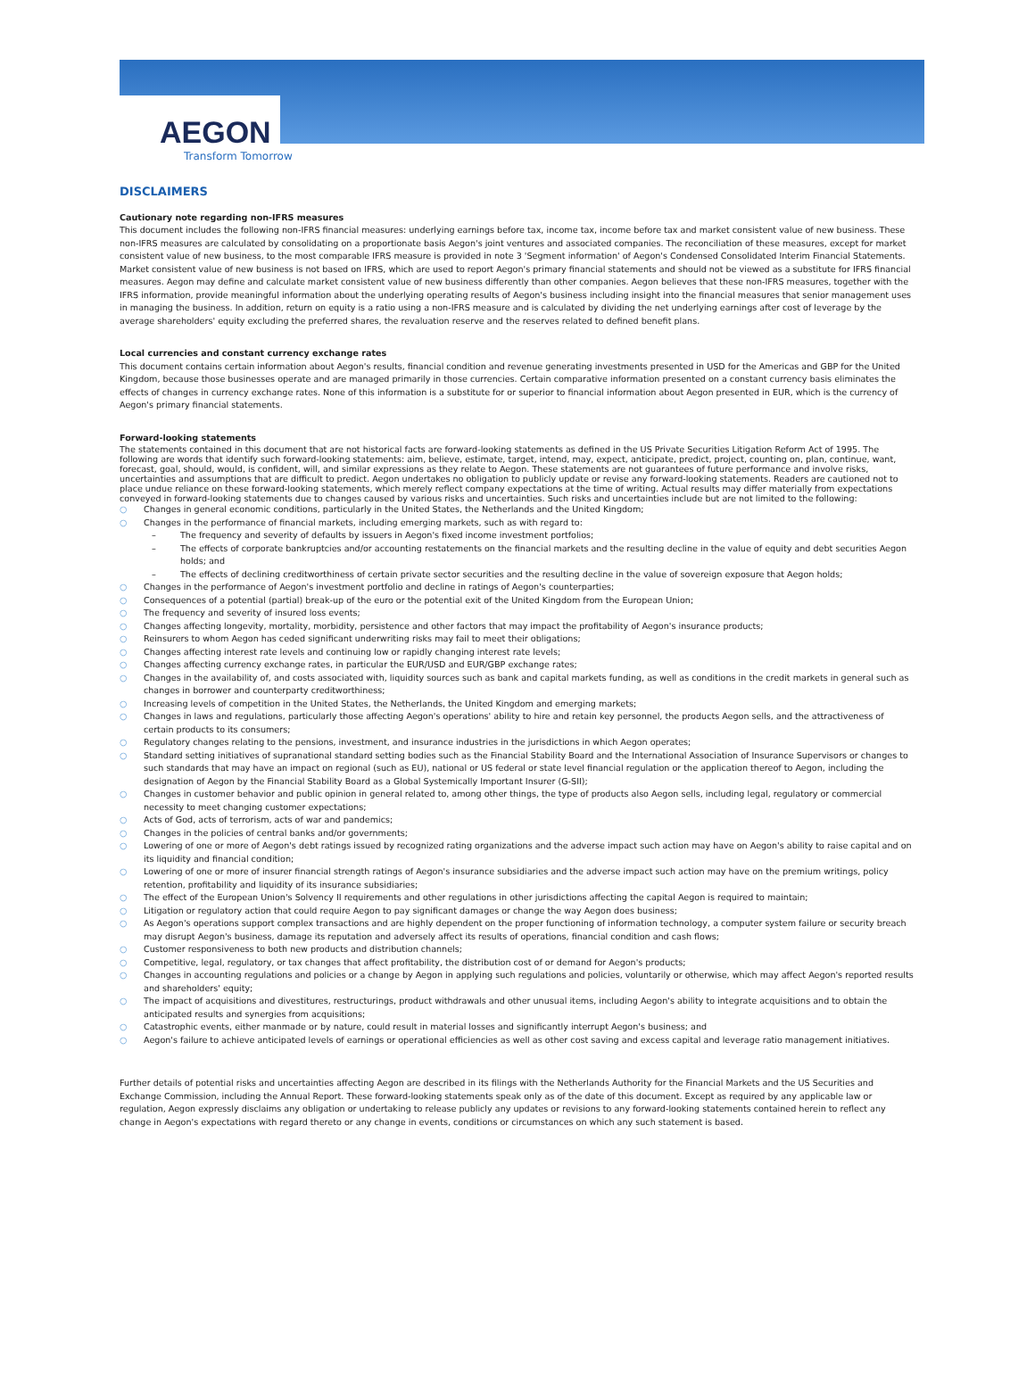AEGON
Transform Tomorrow
DISCLAIMERS
Cautionary note regarding non-IFRS measures
This document includes the following non-IFRS financial measures: underlying earnings before tax, income tax, income before tax and market consistent value of new business. These non-IFRS measures are calculated by consolidating on a proportionate basis Aegon's joint ventures and associated companies. The reconciliation of these measures, except for market consistent value of new business, to the most comparable IFRS measure is provided in note 3 'Segment information' of Aegon's Condensed Consolidated Interim Financial Statements. Market consistent value of new business is not based on IFRS, which are used to report Aegon's primary financial statements and should not be viewed as a substitute for IFRS financial measures. Aegon may define and calculate market consistent value of new business differently than other companies. Aegon believes that these non-IFRS measures, together with the IFRS information, provide meaningful information about the underlying operating results of Aegon's business including insight into the financial measures that senior management uses in managing the business. In addition, return on equity is a ratio using a non-IFRS measure and is calculated by dividing the net underlying earnings after cost of leverage by the average shareholders' equity excluding the preferred shares, the revaluation reserve and the reserves related to defined benefit plans.
Local currencies and constant currency exchange rates
This document contains certain information about Aegon's results, financial condition and revenue generating investments presented in USD for the Americas and GBP for the United Kingdom, because those businesses operate and are managed primarily in those currencies. Certain comparative information presented on a constant currency basis eliminates the effects of changes in currency exchange rates. None of this information is a substitute for or superior to financial information about Aegon presented in EUR, which is the currency of Aegon's primary financial statements.
Forward-looking statements
The statements contained in this document that are not historical facts are forward-looking statements as defined in the US Private Securities Litigation Reform Act of 1995. The following are words that identify such forward-looking statements: aim, believe, estimate, target, intend, may, expect, anticipate, predict, project, counting on, plan, continue, want, forecast, goal, should, would, is confident, will, and similar expressions as they relate to Aegon. These statements are not guarantees of future performance and involve risks, uncertainties and assumptions that are difficult to predict. Aegon undertakes no obligation to publicly update or revise any forward-looking statements. Readers are cautioned not to place undue reliance on these forward-looking statements, which merely reflect company expectations at the time of writing. Actual results may differ materially from expectations conveyed in forward-looking statements due to changes caused by various risks and uncertainties. Such risks and uncertainties include but are not limited to the following:
○ Changes in general economic conditions, particularly in the United States, the Netherlands and the United Kingdom;
○ Changes in the performance of financial markets, including emerging markets, such as with regard to:
– The frequency and severity of defaults by issuers in Aegon's fixed income investment portfolios;
– The effects of corporate bankruptcies and/or accounting restatements on the financial markets and the resulting decline in the value of equity and debt securities Aegon holds; and
– The effects of declining creditworthiness of certain private sector securities and the resulting decline in the value of sovereign exposure that Aegon holds;
○ Changes in the performance of Aegon's investment portfolio and decline in ratings of Aegon's counterparties;
○ Consequences of a potential (partial) break-up of the euro or the potential exit of the United Kingdom from the European Union;
○ The frequency and severity of insured loss events;
○ Changes affecting longevity, mortality, morbidity, persistence and other factors that may impact the profitability of Aegon's insurance products;
○ Reinsurers to whom Aegon has ceded significant underwriting risks may fail to meet their obligations;
○ Changes affecting interest rate levels and continuing low or rapidly changing interest rate levels;
○ Changes affecting currency exchange rates, in particular the EUR/USD and EUR/GBP exchange rates;
○ Changes in the availability of, and costs associated with, liquidity sources such as bank and capital markets funding, as well as conditions in the credit markets in general such as changes in borrower and counterparty creditworthiness;
○ Increasing levels of competition in the United States, the Netherlands, the United Kingdom and emerging markets;
○ Changes in laws and regulations, particularly those affecting Aegon's operations' ability to hire and retain key personnel, the products Aegon sells, and the attractiveness of certain products to its consumers;
○ Regulatory changes relating to the pensions, investment, and insurance industries in the jurisdictions in which Aegon operates;
○ Standard setting initiatives of supranational standard setting bodies such as the Financial Stability Board and the International Association of Insurance Supervisors or changes to such standards that may have an impact on regional (such as EU), national or US federal or state level financial regulation or the application thereof to Aegon, including the designation of Aegon by the Financial Stability Board as a Global Systemically Important Insurer (G-SII);
○ Changes in customer behavior and public opinion in general related to, among other things, the type of products also Aegon sells, including legal, regulatory or commercial necessity to meet changing customer expectations;
○ Acts of God, acts of terrorism, acts of war and pandemics;
○ Changes in the policies of central banks and/or governments;
○ Lowering of one or more of Aegon's debt ratings issued by recognized rating organizations and the adverse impact such action may have on Aegon's ability to raise capital and on its liquidity and financial condition;
○ Lowering of one or more of insurer financial strength ratings of Aegon's insurance subsidiaries and the adverse impact such action may have on the premium writings, policy retention, profitability and liquidity of its insurance subsidiaries;
○ The effect of the European Union's Solvency II requirements and other regulations in other jurisdictions affecting the capital Aegon is required to maintain;
○ Litigation or regulatory action that could require Aegon to pay significant damages or change the way Aegon does business;
○ As Aegon's operations support complex transactions and are highly dependent on the proper functioning of information technology, a computer system failure or security breach may disrupt Aegon's business, damage its reputation and adversely affect its results of operations, financial condition and cash flows;
○ Customer responsiveness to both new products and distribution channels;
○ Competitive, legal, regulatory, or tax changes that affect profitability, the distribution cost of or demand for Aegon's products;
○ Changes in accounting regulations and policies or a change by Aegon in applying such regulations and policies, voluntarily or otherwise, which may affect Aegon's reported results and shareholders' equity;
○ The impact of acquisitions and divestitures, restructurings, product withdrawals and other unusual items, including Aegon's ability to integrate acquisitions and to obtain the anticipated results and synergies from acquisitions;
○ Catastrophic events, either manmade or by nature, could result in material losses and significantly interrupt Aegon's business; and
○ Aegon's failure to achieve anticipated levels of earnings or operational efficiencies as well as other cost saving and excess capital and leverage ratio management initiatives.
Further details of potential risks and uncertainties affecting Aegon are described in its filings with the Netherlands Authority for the Financial Markets and the US Securities and Exchange Commission, including the Annual Report. These forward-looking statements speak only as of the date of this document. Except as required by any applicable law or regulation, Aegon expressly disclaims any obligation or undertaking to release publicly any updates or revisions to any forward-looking statements contained herein to reflect any change in Aegon's expectations with regard thereto or any change in events, conditions or circumstances on which any such statement is based.